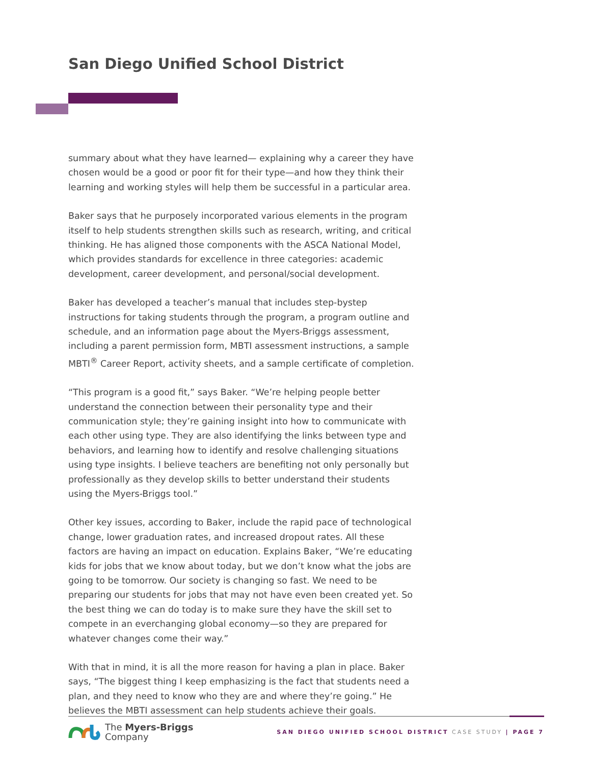San Diego Unified School District
summary about what they have learned— explaining why a career they have chosen would be a good or poor fit for their type—and how they think their learning and working styles will help them be successful in a particular area.
Baker says that he purposely incorporated various elements in the program itself to help students strengthen skills such as research, writing, and critical thinking. He has aligned those components with the ASCA National Model, which provides standards for excellence in three categories: academic development, career development, and personal/social development.
Baker has developed a teacher’s manual that includes step-bystep instructions for taking students through the program, a program outline and schedule, and an information page about the Myers-Briggs assessment, including a parent permission form, MBTI assessment instructions, a sample MBTI<sup>®</sup> Career Report, activity sheets, and a sample certificate of completion.
“This program is a good fit,” says Baker. “We’re helping people better understand the connection between their personality type and their communication style; they’re gaining insight into how to communicate with each other using type. They are also identifying the links between type and behaviors, and learning how to identify and resolve challenging situations using type insights. I believe teachers are benefiting not only personally but professionally as they develop skills to better understand their students using the Myers-Briggs tool.”
Other key issues, according to Baker, include the rapid pace of technological change, lower graduation rates, and increased dropout rates. All these factors are having an impact on education. Explains Baker, “We’re educating kids for jobs that we know about today, but we don’t know what the jobs are going to be tomorrow. Our society is changing so fast. We need to be preparing our students for jobs that may not have even been created yet. So the best thing we can do today is to make sure they have the skill set to compete in an everchanging global economy—so they are prepared for whatever changes come their way.”
With that in mind, it is all the more reason for having a plan in place. Baker says, “The biggest thing I keep emphasizing is the fact that students need a plan, and they need to know who they are and where they’re going.” He believes the MBTI assessment can help students achieve their goals.
The Myers-Briggs
Company
SAN DIEGO UNIFIED SCHOOL DISTRICT CASE STUDY | PAGE 7